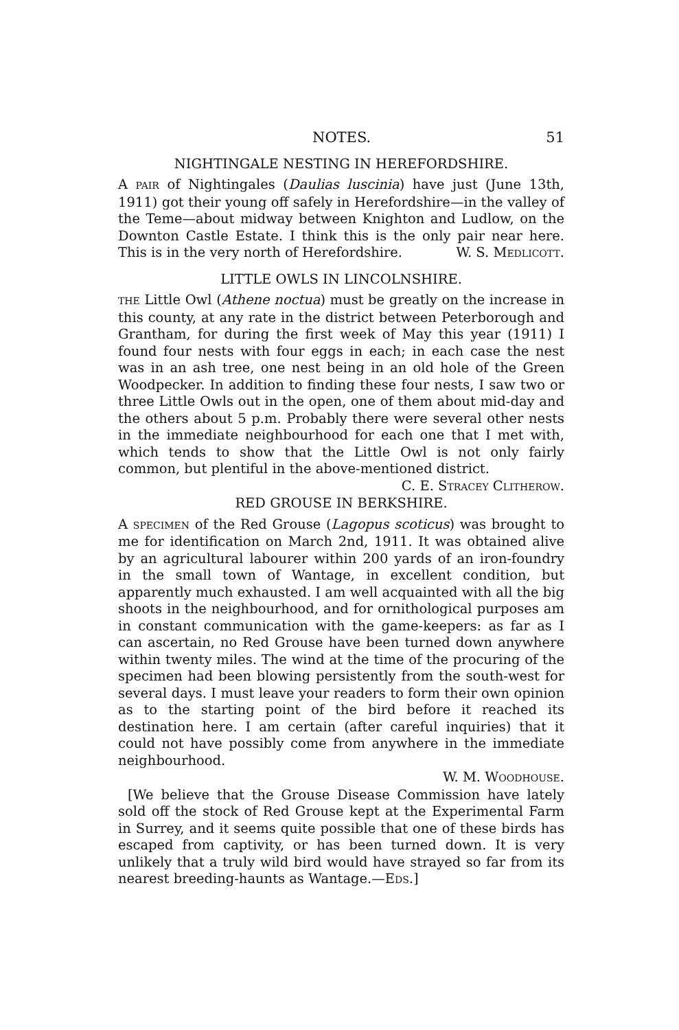NOTES. 51
NIGHTINGALE NESTING IN HEREFORDSHIRE.
A PAIR of Nightingales (Daulias luscinia) have just (June 13th, 1911) got their young off safely in Herefordshire—in the valley of the Teme—about midway between Knighton and Ludlow, on the Downton Castle Estate. I think this is the only pair near here. This is in the very north of Herefordshire. W. S. MEDLICOTT.
LITTLE OWLS IN LINCOLNSHIRE.
THE Little Owl (Athene noctua) must be greatly on the increase in this county, at any rate in the district between Peterborough and Grantham, for during the first week of May this year (1911) I found four nests with four eggs in each; in each case the nest was in an ash tree, one nest being in an old hole of the Green Woodpecker. In addition to finding these four nests, I saw two or three Little Owls out in the open, one of them about mid-day and the others about 5 p.m. Probably there were several other nests in the immediate neighbourhood for each one that I met with, which tends to show that the Little Owl is not only fairly common, but plentiful in the above-mentioned district. C. E. STRACEY CLITHEROW.
RED GROUSE IN BERKSHIRE.
A SPECIMEN of the Red Grouse (Lagopus scoticus) was brought to me for identification on March 2nd, 1911. It was obtained alive by an agricultural labourer within 200 yards of an iron-foundry in the small town of Wantage, in excellent condition, but apparently much exhausted. I am well acquainted with all the big shoots in the neighbourhood, and for ornithological purposes am in constant communication with the game-keepers: as far as I can ascertain, no Red Grouse have been turned down anywhere within twenty miles. The wind at the time of the procuring of the specimen had been blowing persistently from the south-west for several days. I must leave your readers to form their own opinion as to the starting point of the bird before it reached its destination here. I am certain (after careful inquiries) that it could not have possibly come from anywhere in the immediate neighbourhood.
W. M. WOODHOUSE.
[We believe that the Grouse Disease Commission have lately sold off the stock of Red Grouse kept at the Experimental Farm in Surrey, and it seems quite possible that one of these birds has escaped from captivity, or has been turned down. It is very unlikely that a truly wild bird would have strayed so far from its nearest breeding-haunts as Wantage.—EDS.]